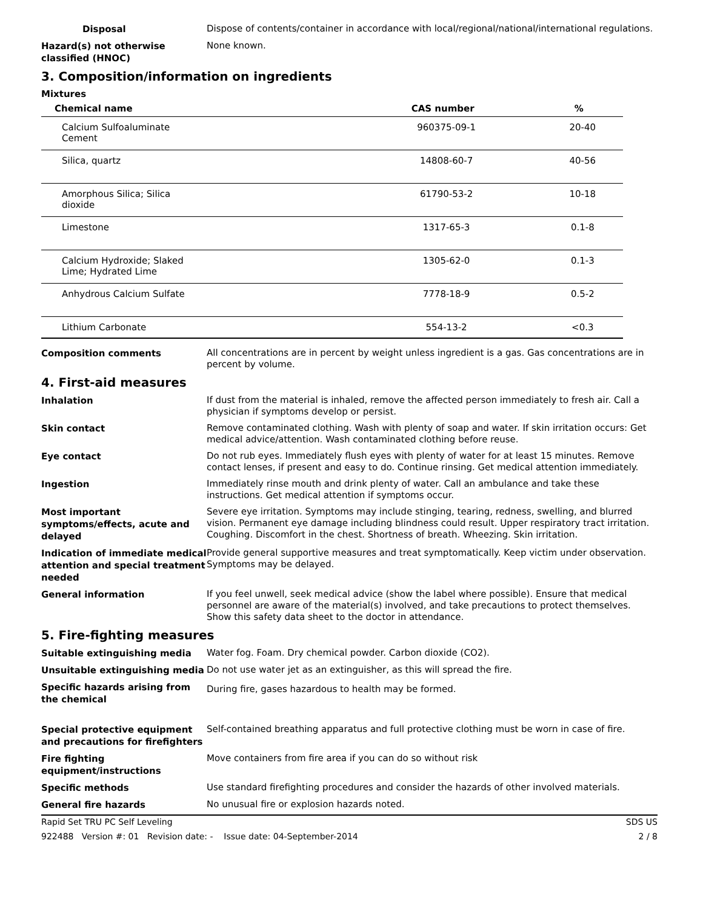Disposal
Dispose of contents/container in accordance with local/regional/national/international regulations.
Hazard(s) not otherwise classified (HNOC)
None known.
3. Composition/information on ingredients
Mixtures
| Chemical name | CAS number | % |
| --- | --- | --- |
| Calcium Sulfoaluminate Cement | 960375-09-1 | 20-40 |
| Silica, quartz | 14808-60-7 | 40-56 |
| Amorphous Silica; Silica dioxide | 61790-53-2 | 10-18 |
| Limestone | 1317-65-3 | 0.1-8 |
| Calcium Hydroxide; Slaked Lime; Hydrated Lime | 1305-62-0 | 0.1-3 |
| Anhydrous Calcium Sulfate | 7778-18-9 | 0.5-2 |
| Lithium Carbonate | 554-13-2 | <0.3 |
Composition comments
All concentrations are in percent by weight unless ingredient is a gas. Gas concentrations are in percent by volume.
4. First-aid measures
Inhalation
If dust from the material is inhaled, remove the affected person immediately to fresh air. Call a physician if symptoms develop or persist.
Skin contact
Remove contaminated clothing. Wash with plenty of soap and water. If skin irritation occurs: Get medical advice/attention. Wash contaminated clothing before reuse.
Eye contact
Do not rub eyes. Immediately flush eyes with plenty of water for at least 15 minutes. Remove contact lenses, if present and easy to do. Continue rinsing. Get medical attention immediately.
Ingestion
Immediately rinse mouth and drink plenty of water. Call an ambulance and take these instructions. Get medical attention if symptoms occur.
Most important symptoms/effects, acute and delayed
Severe eye irritation. Symptoms may include stinging, tearing, redness, swelling, and blurred vision. Permanent eye damage including blindness could result. Upper respiratory tract irritation. Coughing. Discomfort in the chest. Shortness of breath. Wheezing. Skin irritation.
Indication of immediate medical attention and special treatment needed
Provide general supportive measures and treat symptomatically. Keep victim under observation. Symptoms may be delayed.
General information
If you feel unwell, seek medical advice (show the label where possible). Ensure that medical personnel are aware of the material(s) involved, and take precautions to protect themselves. Show this safety data sheet to the doctor in attendance.
5. Fire-fighting measures
Suitable extinguishing media
Water fog. Foam. Dry chemical powder. Carbon dioxide (CO2).
Unsuitable extinguishing media
Do not use water jet as an extinguisher, as this will spread the fire.
Specific hazards arising from the chemical
During fire, gases hazardous to health may be formed.
Special protective equipment and precautions for firefighters
Self-contained breathing apparatus and full protective clothing must be worn in case of fire.
Fire fighting equipment/instructions
Move containers from fire area if you can do so without risk
Specific methods
Use standard firefighting procedures and consider the hazards of other involved materials.
General fire hazards
No unusual fire or explosion hazards noted.
Rapid Set TRU PC Self Leveling SDS US
922488 Version #: 01 Revision date: - Issue date: 04-September-2014 2 / 8